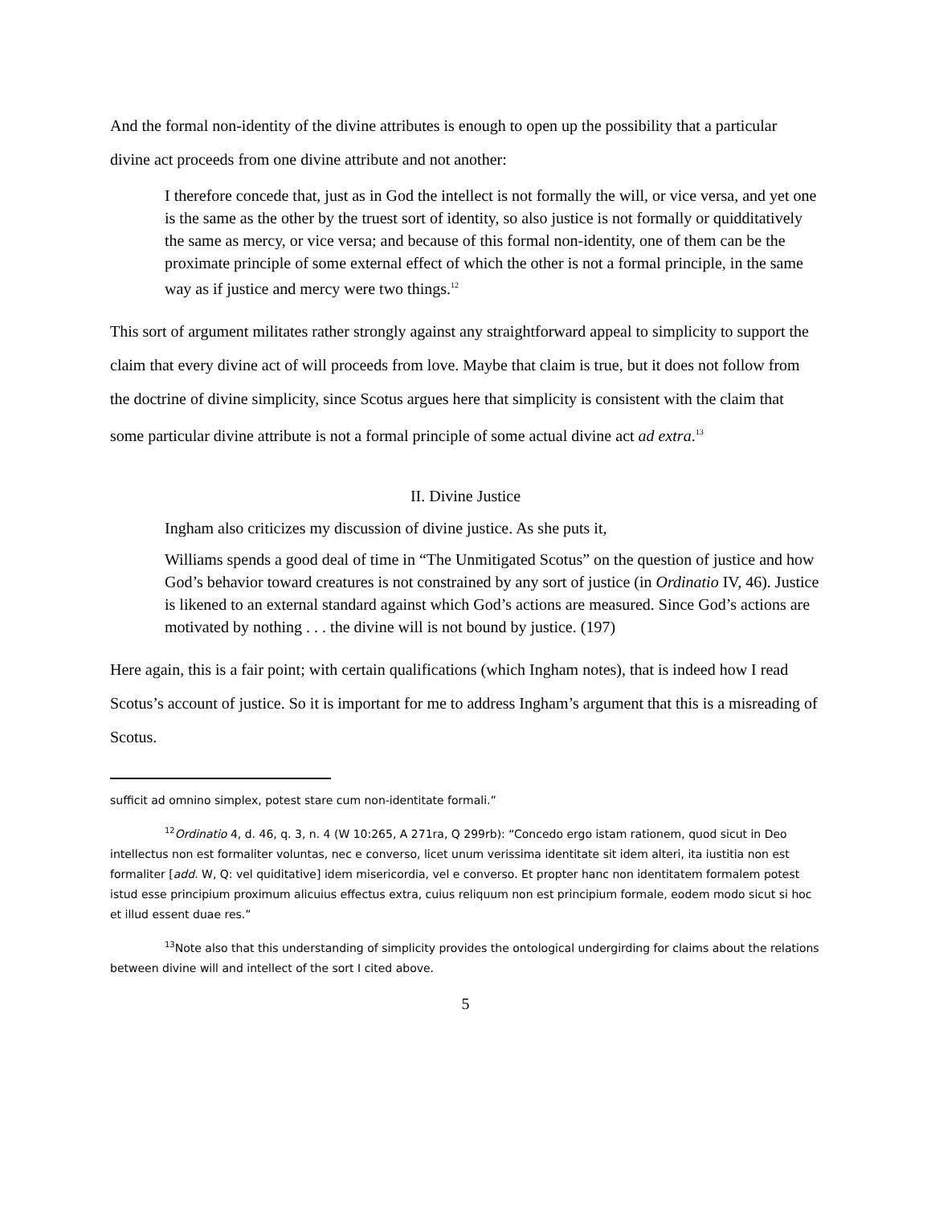And the formal non-identity of the divine attributes is enough to open up the possibility that a particular divine act proceeds from one divine attribute and not another:
I therefore concede that, just as in God the intellect is not formally the will, or vice versa, and yet one is the same as the other by the truest sort of identity, so also justice is not formally or quidditatively the same as mercy, or vice versa; and because of this formal non-identity, one of them can be the proximate principle of some external effect of which the other is not a formal principle, in the same way as if justice and mercy were two things.<sup>12</sup>
This sort of argument militates rather strongly against any straightforward appeal to simplicity to support the claim that every divine act of will proceeds from love. Maybe that claim is true, but it does not follow from the doctrine of divine simplicity, since Scotus argues here that simplicity is consistent with the claim that some particular divine attribute is not a formal principle of some actual divine act ad extra.<sup>13</sup>
II. Divine Justice
Ingham also criticizes my discussion of divine justice. As she puts it,
Williams spends a good deal of time in “The Unmitigated Scotus” on the question of justice and how God’s behavior toward creatures is not constrained by any sort of justice (in Ordinatio IV, 46). Justice is likened to an external standard against which God’s actions are measured. Since God’s actions are motivated by nothing . . . the divine will is not bound by justice. (197)
Here again, this is a fair point; with certain qualifications (which Ingham notes), that is indeed how I read Scotus’s account of justice. So it is important for me to address Ingham’s argument that this is a misreading of Scotus.
sufficit ad omnino simplex, potest stare cum non-identitate formali.”
<sup>12</sup> Ordinatio 4, d. 46, q. 3, n. 4 (W 10:265, A 271ra, Q 299rb): “Concedo ergo istam rationem, quod sicut in Deo intellectus non est formaliter voluntas, nec e converso, licet unum verissima identitate sit idem alteri, ita iustitia non est formaliter [add. W, Q: vel quiditative] idem misericordia, vel e converso. Et propter hanc non identitatem formalem potest istud esse principium proximum alicuius effectus extra, cuius reliquum non est principium formale, eodem modo sicut si hoc et illud essent duae res.”
<sup>13</sup> Note also that this understanding of simplicity provides the ontological undergirding for claims about the relations between divine will and intellect of the sort I cited above.
5